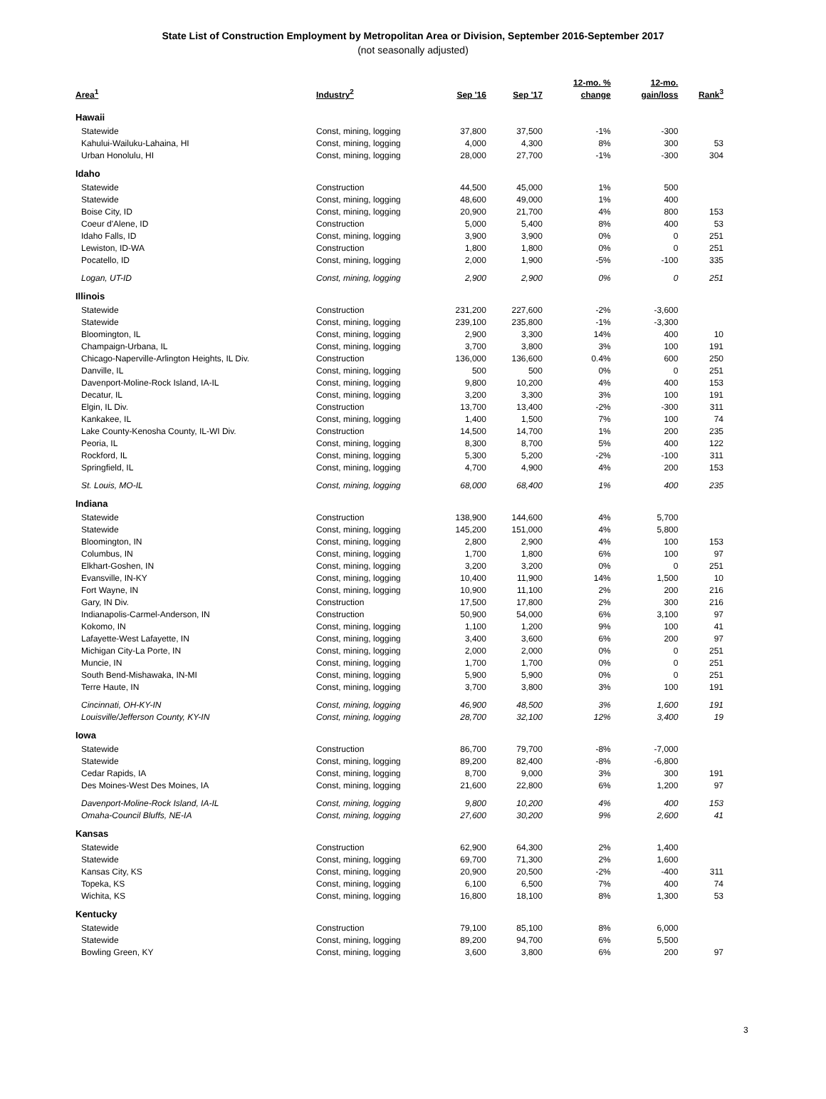State List of Construction Employment by Metropolitan Area or Division, September 2016-September 2017
(not seasonally adjusted)
| Area<sup>1</sup> | Industry<sup>2</sup> | Sep '16 | Sep '17 | 12-mo. % change | 12-mo. gain/loss | Rank<sup>3</sup> |
| --- | --- | --- | --- | --- | --- | --- |
| Hawaii | | | | | | |
| Statewide | Const, mining, logging | 37,800 | 37,500 | -1% | -300 | |
| Kahului-Wailuku-Lahaina, HI | Const, mining, logging | 4,000 | 4,300 | 8% | 300 | 53 |
| Urban Honolulu, HI | Const, mining, logging | 28,000 | 27,700 | -1% | -300 | 304 |
| Idaho | | | | | | |
| Statewide | Construction | 44,500 | 45,000 | 1% | 500 | |
| Statewide | Const, mining, logging | 48,600 | 49,000 | 1% | 400 | |
| Boise City, ID | Const, mining, logging | 20,900 | 21,700 | 4% | 800 | 153 |
| Coeur d'Alene, ID | Construction | 5,000 | 5,400 | 8% | 400 | 53 |
| Idaho Falls, ID | Const, mining, logging | 3,900 | 3,900 | 0% | 0 | 251 |
| Lewiston, ID-WA | Construction | 1,800 | 1,800 | 0% | 0 | 251 |
| Pocatello, ID | Const, mining, logging | 2,000 | 1,900 | -5% | -100 | 335 |
| Logan, UT-ID | Const, mining, logging | 2,900 | 2,900 | 0% | 0 | 251 |
| Illinois | | | | | | |
| Statewide | Construction | 231,200 | 227,600 | -2% | -3,600 | |
| Statewide | Const, mining, logging | 239,100 | 235,800 | -1% | -3,300 | |
| Bloomington, IL | Const, mining, logging | 2,900 | 3,300 | 14% | 400 | 10 |
| Champaign-Urbana, IL | Const, mining, logging | 3,700 | 3,800 | 3% | 100 | 191 |
| Chicago-Naperville-Arlington Heights, IL Div. | Construction | 136,000 | 136,600 | 0.4% | 600 | 250 |
| Danville, IL | Const, mining, logging | 500 | 500 | 0% | 0 | 251 |
| Davenport-Moline-Rock Island, IA-IL | Const, mining, logging | 9,800 | 10,200 | 4% | 400 | 153 |
| Decatur, IL | Const, mining, logging | 3,200 | 3,300 | 3% | 100 | 191 |
| Elgin, IL Div. | Construction | 13,700 | 13,400 | -2% | -300 | 311 |
| Kankakee, IL | Const, mining, logging | 1,400 | 1,500 | 7% | 100 | 74 |
| Lake County-Kenosha County, IL-WI Div. | Construction | 14,500 | 14,700 | 1% | 200 | 235 |
| Peoria, IL | Const, mining, logging | 8,300 | 8,700 | 5% | 400 | 122 |
| Rockford, IL | Const, mining, logging | 5,300 | 5,200 | -2% | -100 | 311 |
| Springfield, IL | Const, mining, logging | 4,700 | 4,900 | 4% | 200 | 153 |
| St. Louis, MO-IL | Const, mining, logging | 68,000 | 68,400 | 1% | 400 | 235 |
| Indiana | | | | | | |
| Statewide | Construction | 138,900 | 144,600 | 4% | 5,700 | |
| Statewide | Const, mining, logging | 145,200 | 151,000 | 4% | 5,800 | |
| Bloomington, IN | Const, mining, logging | 2,800 | 2,900 | 4% | 100 | 153 |
| Columbus, IN | Const, mining, logging | 1,700 | 1,800 | 6% | 100 | 97 |
| Elkhart-Goshen, IN | Const, mining, logging | 3,200 | 3,200 | 0% | 0 | 251 |
| Evansville, IN-KY | Const, mining, logging | 10,400 | 11,900 | 14% | 1,500 | 10 |
| Fort Wayne, IN | Const, mining, logging | 10,900 | 11,100 | 2% | 200 | 216 |
| Gary, IN Div. | Construction | 17,500 | 17,800 | 2% | 300 | 216 |
| Indianapolis-Carmel-Anderson, IN | Construction | 50,900 | 54,000 | 6% | 3,100 | 97 |
| Kokomo, IN | Const, mining, logging | 1,100 | 1,200 | 9% | 100 | 41 |
| Lafayette-West Lafayette, IN | Const, mining, logging | 3,400 | 3,600 | 6% | 200 | 97 |
| Michigan City-La Porte, IN | Const, mining, logging | 2,000 | 2,000 | 0% | 0 | 251 |
| Muncie, IN | Const, mining, logging | 1,700 | 1,700 | 0% | 0 | 251 |
| South Bend-Mishawaka, IN-MI | Const, mining, logging | 5,900 | 5,900 | 0% | 0 | 251 |
| Terre Haute, IN | Const, mining, logging | 3,700 | 3,800 | 3% | 100 | 191 |
| Cincinnati, OH-KY-IN | Const, mining, logging | 46,900 | 48,500 | 3% | 1,600 | 191 |
| Louisville/Jefferson County, KY-IN | Const, mining, logging | 28,700 | 32,100 | 12% | 3,400 | 19 |
| Iowa | | | | | | |
| Statewide | Construction | 86,700 | 79,700 | -8% | -7,000 | |
| Statewide | Const, mining, logging | 89,200 | 82,400 | -8% | -6,800 | |
| Cedar Rapids, IA | Const, mining, logging | 8,700 | 9,000 | 3% | 300 | 191 |
| Des Moines-West Des Moines, IA | Const, mining, logging | 21,600 | 22,800 | 6% | 1,200 | 97 |
| Davenport-Moline-Rock Island, IA-IL | Const, mining, logging | 9,800 | 10,200 | 4% | 400 | 153 |
| Omaha-Council Bluffs, NE-IA | Const, mining, logging | 27,600 | 30,200 | 9% | 2,600 | 41 |
| Kansas | | | | | | |
| Statewide | Construction | 62,900 | 64,300 | 2% | 1,400 | |
| Statewide | Const, mining, logging | 69,700 | 71,300 | 2% | 1,600 | |
| Kansas City, KS | Const, mining, logging | 20,900 | 20,500 | -2% | -400 | 311 |
| Topeka, KS | Const, mining, logging | 6,100 | 6,500 | 7% | 400 | 74 |
| Wichita, KS | Const, mining, logging | 16,800 | 18,100 | 8% | 1,300 | 53 |
| Kentucky | | | | | | |
| Statewide | Construction | 79,100 | 85,100 | 8% | 6,000 | |
| Statewide | Const, mining, logging | 89,200 | 94,700 | 6% | 5,500 | |
| Bowling Green, KY | Const, mining, logging | 3,600 | 3,800 | 6% | 200 | 97 |
3